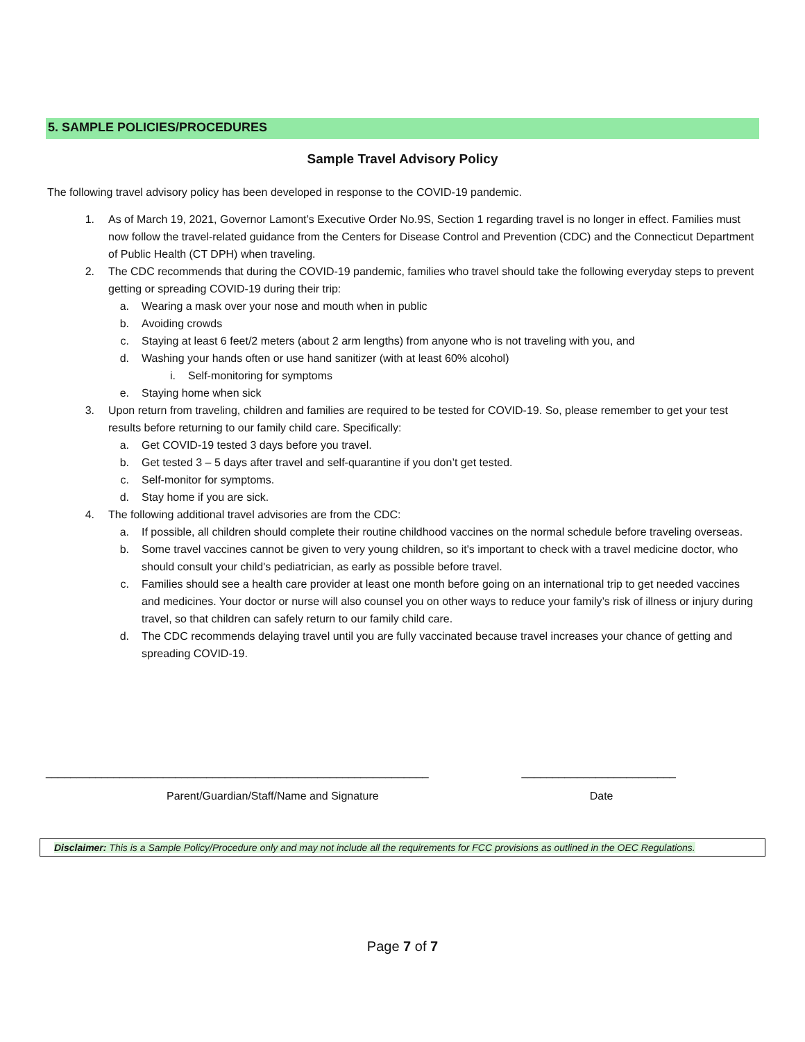5. SAMPLE POLICIES/PROCEDURES
Sample Travel Advisory Policy
The following travel advisory policy has been developed in response to the COVID-19 pandemic.
1. As of March 19, 2021, Governor Lamont’s Executive Order No.9S, Section 1 regarding travel is no longer in effect. Families must now follow the travel-related guidance from the Centers for Disease Control and Prevention (CDC) and the Connecticut Department of Public Health (CT DPH) when traveling.
2. The CDC recommends that during the COVID-19 pandemic, families who travel should take the following everyday steps to prevent getting or spreading COVID-19 during their trip:
a. Wearing a mask over your nose and mouth when in public
b. Avoiding crowds
c. Staying at least 6 feet/2 meters (about 2 arm lengths) from anyone who is not traveling with you, and
d. Washing your hands often or use hand sanitizer (with at least 60% alcohol)
i. Self-monitoring for symptoms
e. Staying home when sick
3. Upon return from traveling, children and families are required to be tested for COVID-19. So, please remember to get your test results before returning to our family child care. Specifically:
a. Get COVID-19 tested 3 days before you travel.
b. Get tested 3 – 5 days after travel and self-quarantine if you don’t get tested.
c. Self-monitor for symptoms.
d. Stay home if you are sick.
4. The following additional travel advisories are from the CDC:
a. If possible, all children should complete their routine childhood vaccines on the normal schedule before traveling overseas.
b. Some travel vaccines cannot be given to very young children, so it's important to check with a travel medicine doctor, who should consult your child's pediatrician, as early as possible before travel.
c. Families should see a health care provider at least one month before going on an international trip to get needed vaccines and medicines. Your doctor or nurse will also counsel you on other ways to reduce your family’s risk of illness or injury during travel, so that children can safely return to our family child care.
d. The CDC recommends delaying travel until you are fully vaccinated because travel increases your chance of getting and spreading COVID-19.
______________________________________________________________ _________________________
Parent/Guardian/Staff/Name and Signature Date
Disclaimer: This is a Sample Policy/Procedure only and may not include all the requirements for FCC provisions as outlined in the OEC Regulations.
Page 7 of 7